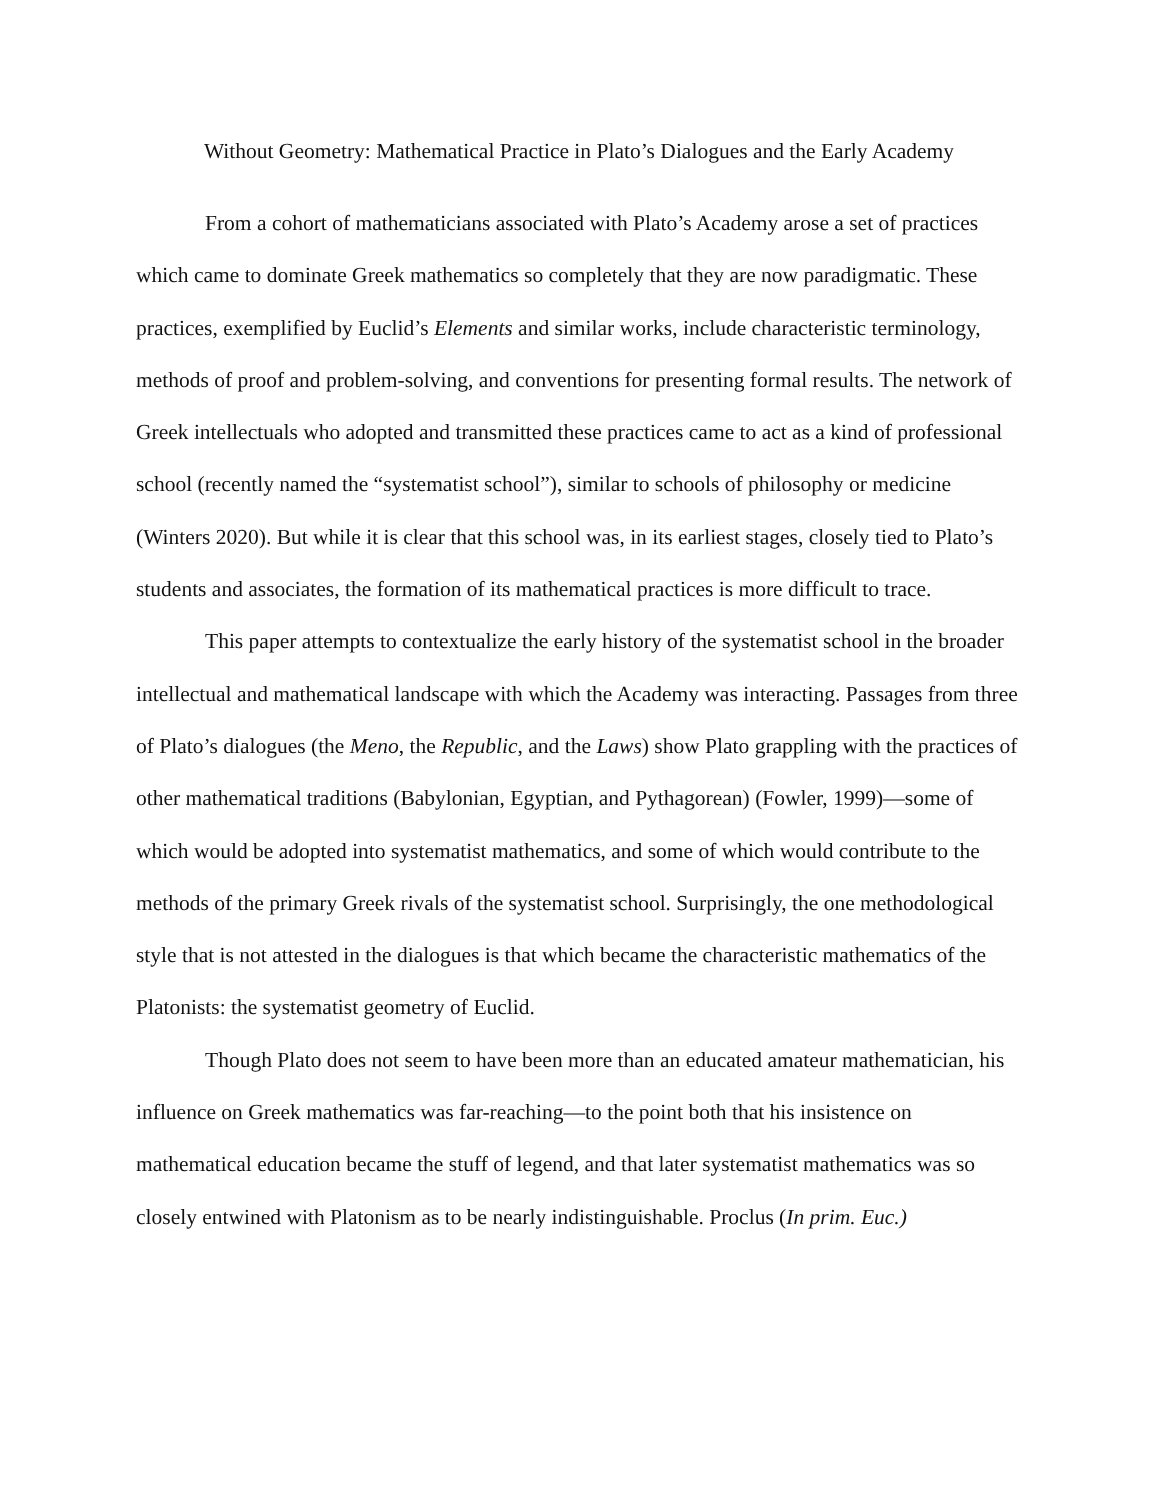Without Geometry: Mathematical Practice in Plato’s Dialogues and the Early Academy
From a cohort of mathematicians associated with Plato’s Academy arose a set of practices which came to dominate Greek mathematics so completely that they are now paradigmatic. These practices, exemplified by Euclid’s Elements and similar works, include characteristic terminology, methods of proof and problem-solving, and conventions for presenting formal results. The network of Greek intellectuals who adopted and transmitted these practices came to act as a kind of professional school (recently named the “systematist school”), similar to schools of philosophy or medicine (Winters 2020). But while it is clear that this school was, in its earliest stages, closely tied to Plato’s students and associates, the formation of its mathematical practices is more difficult to trace.
This paper attempts to contextualize the early history of the systematist school in the broader intellectual and mathematical landscape with which the Academy was interacting. Passages from three of Plato’s dialogues (the Meno, the Republic, and the Laws) show Plato grappling with the practices of other mathematical traditions (Babylonian, Egyptian, and Pythagorean) (Fowler, 1999)—some of which would be adopted into systematist mathematics, and some of which would contribute to the methods of the primary Greek rivals of the systematist school. Surprisingly, the one methodological style that is not attested in the dialogues is that which became the characteristic mathematics of the Platonists: the systematist geometry of Euclid.
Though Plato does not seem to have been more than an educated amateur mathematician, his influence on Greek mathematics was far-reaching—to the point both that his insistence on mathematical education became the stuff of legend, and that later systematist mathematics was so closely entwined with Platonism as to be nearly indistinguishable. Proclus (In prim. Euc.)